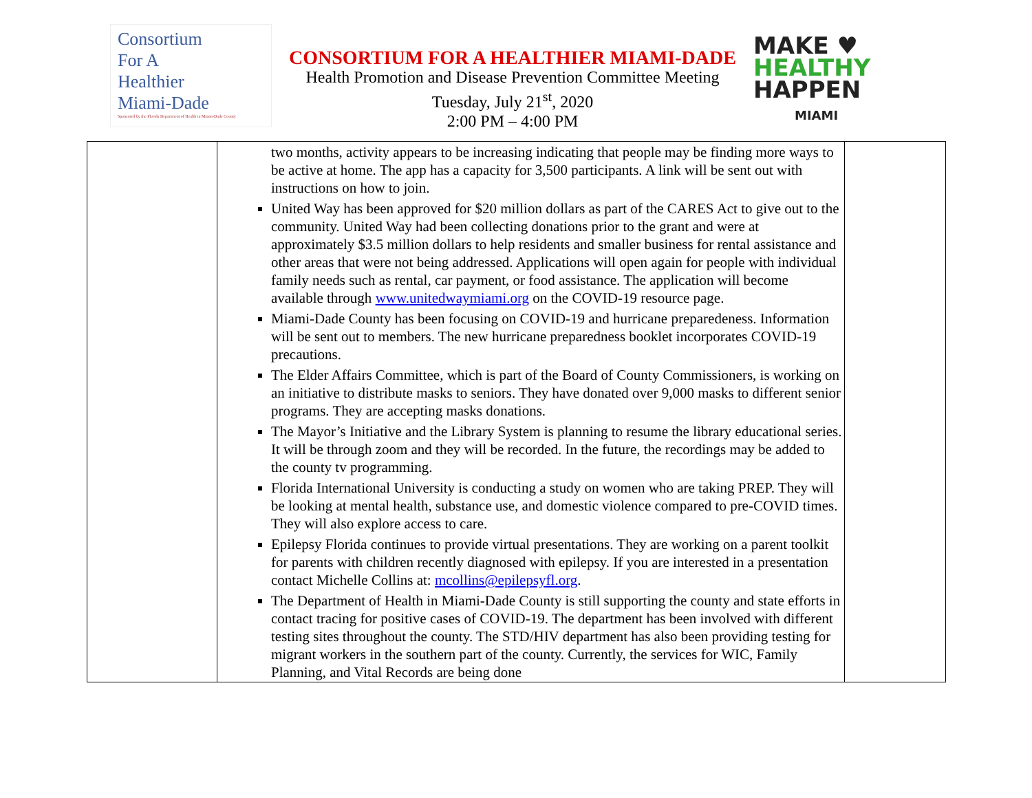Consortium
For A
Healthier
Miami-Dade
Sponsored by the Florida Department of Health in Miami-Dade County
CONSORTIUM FOR A HEALTHIER MIAMI-DADE
Health Promotion and Disease Prevention Committee Meeting
Tuesday, July 21<sup>st</sup>, 2020
2:00 PM – 4:00 PM
MAKE ♥
HEALTHY
HAPPEN
MIAMI
| | two months, activity appears to be increasing indicating that people may be finding more ways to be active at home. The app has a capacity for 3,500 participants. A link will be sent out with instructions on how to join. United Way has been approved for $20 million dollars as part of the CARES Act to give out to the community. United Way had been collecting donations prior to the grant and were at approximately $3.5 million dollars to help residents and smaller business for rental assistance and other areas that were not being addressed. Applications will open again for people with individual family needs such as rental, car payment, or food assistance. The application will become available through www.unitedwaymiami.org on the COVID-19 resource page. Miami-Dade County has been focusing on COVID-19 and hurricane preparedeness. Information will be sent out to members. The new hurricane preparedness booklet incorporates COVID-19 precautions. The Elder Affairs Committee, which is part of the Board of County Commissioners, is working on an initiative to distribute masks to seniors. They have donated over 9,000 masks to different senior programs. They are accepting masks donations. The Mayor’s Initiative and the Library System is planning to resume the library educational series. It will be through zoom and they will be recorded. In the future, the recordings may be added to the county tv programming. Florida International University is conducting a study on women who are taking PREP. They will be looking at mental health, substance use, and domestic violence compared to pre-COVID times. They will also explore access to care. Epilepsy Florida continues to provide virtual presentations. They are working on a parent toolkit for parents with children recently diagnosed with epilepsy. If you are interested in a presentation contact Michelle Collins at: mcollins@epilepsyfl.org . The Department of Health in Miami-Dade County is still supporting the county and state efforts in contact tracing for positive cases of COVID-19. The department has been involved with different testing sites throughout the county. The STD/HIV department has also been providing testing for migrant workers in the southern part of the county. Currently, the services for WIC, Family Planning, and Vital Records are being done | |